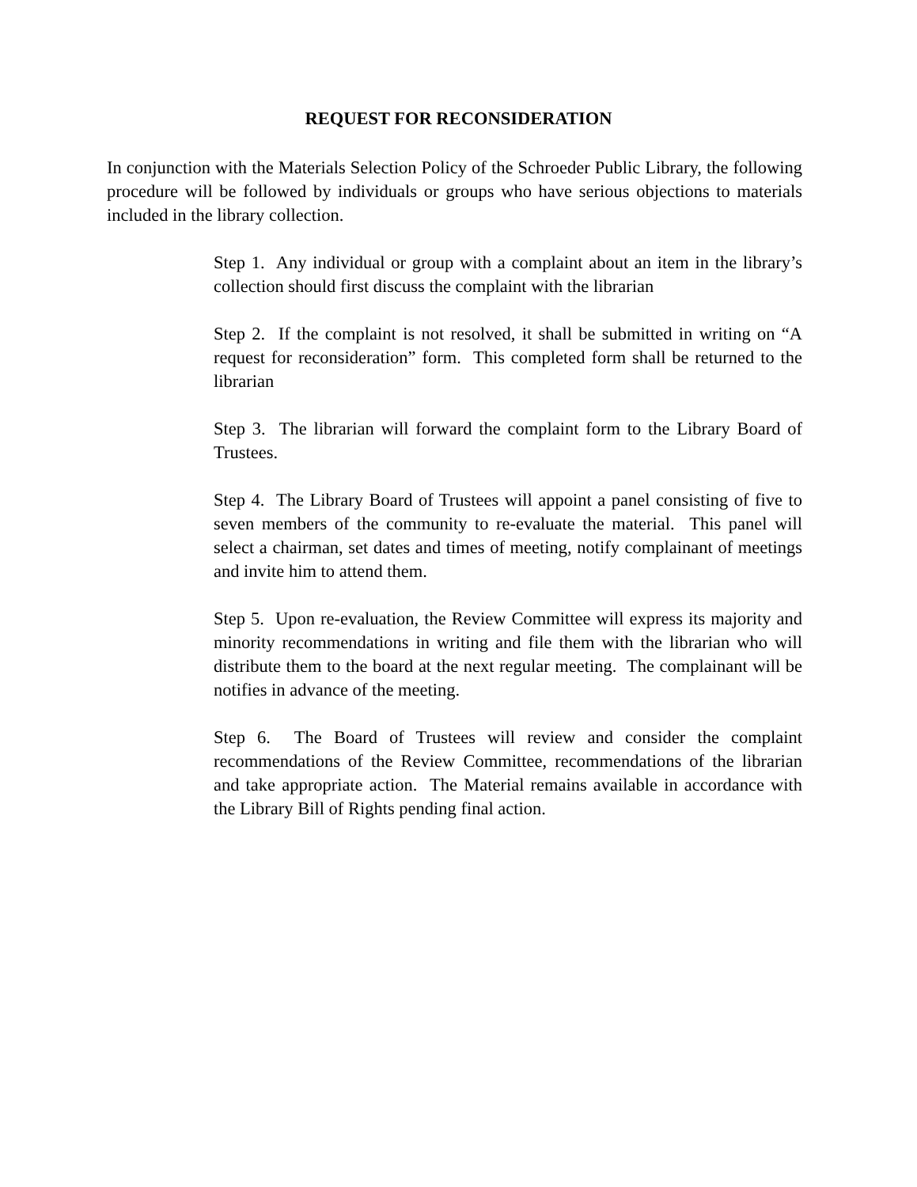REQUEST FOR RECONSIDERATION
In conjunction with the Materials Selection Policy of the Schroeder Public Library, the following procedure will be followed by individuals or groups who have serious objections to materials included in the library collection.
Step 1. Any individual or group with a complaint about an item in the library’s collection should first discuss the complaint with the librarian
Step 2. If the complaint is not resolved, it shall be submitted in writing on “A request for reconsideration” form. This completed form shall be returned to the librarian
Step 3. The librarian will forward the complaint form to the Library Board of Trustees.
Step 4. The Library Board of Trustees will appoint a panel consisting of five to seven members of the community to re-evaluate the material. This panel will select a chairman, set dates and times of meeting, notify complainant of meetings and invite him to attend them.
Step 5. Upon re-evaluation, the Review Committee will express its majority and minority recommendations in writing and file them with the librarian who will distribute them to the board at the next regular meeting. The complainant will be notifies in advance of the meeting.
Step 6. The Board of Trustees will review and consider the complaint recommendations of the Review Committee, recommendations of the librarian and take appropriate action. The Material remains available in accordance with the Library Bill of Rights pending final action.